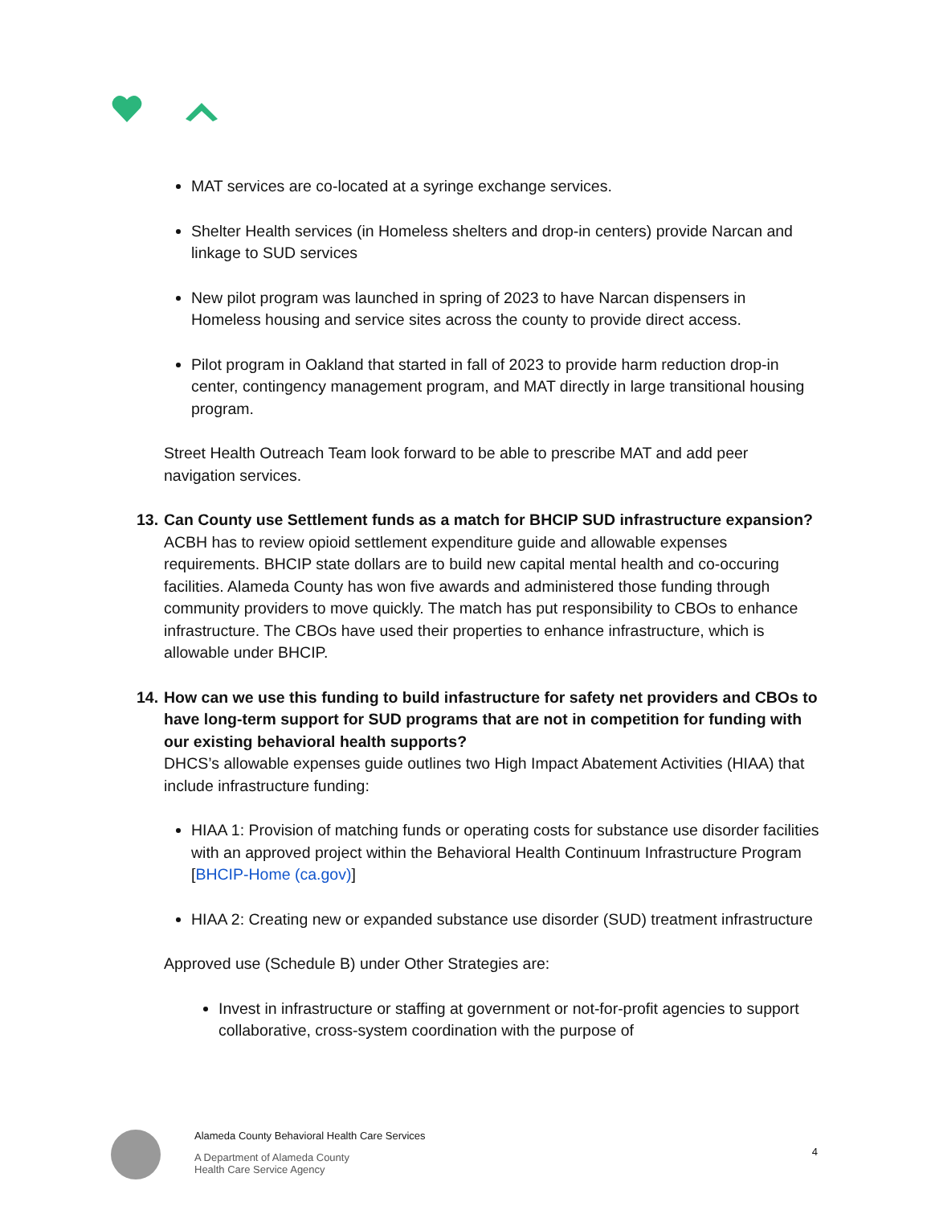MAT services are co-located at a syringe exchange services.
Shelter Health services (in Homeless shelters and drop-in centers) provide Narcan and linkage to SUD services
New pilot program was launched in spring of 2023 to have Narcan dispensers in Homeless housing and service sites across the county to provide direct access.
Pilot program in Oakland that started in fall of 2023 to provide harm reduction drop-in center, contingency management program, and MAT directly in large transitional housing program.
Street Health Outreach Team look forward to be able to prescribe MAT and add peer navigation services.
13.
Can County use Settlement funds as a match for BHCIP SUD infrastructure expansion?
ACBH has to review opioid settlement expenditure guide and allowable expenses requirements. BHCIP state dollars are to build new capital mental health and co-occuring facilities. Alameda County has won five awards and administered those funding through community providers to move quickly. The match has put responsibility to CBOs to enhance infrastructure. The CBOs have used their properties to enhance infrastructure, which is allowable under BHCIP.
14.
How can we use this funding to build infastructure for safety net providers and CBOs to have long-term support for SUD programs that are not in competition for funding with our existing behavioral health supports?
DHCS’s allowable expenses guide outlines two High Impact Abatement Activities (HIAA) that include infrastructure funding:
HIAA 1: Provision of matching funds or operating costs for substance use disorder facilities with an approved project within the Behavioral Health Continuum Infrastructure Program [BHCIP-Home (ca.gov)]
HIAA 2: Creating new or expanded substance use disorder (SUD) treatment infrastructure
Approved use (Schedule B) under Other Strategies are:
Invest in infrastructure or staffing at government or not-for-profit agencies to support collaborative, cross-system coordination with the purpose of
Alameda County Behavioral Health Care Services
A Department of Alameda County
Health Care Service Agency
4